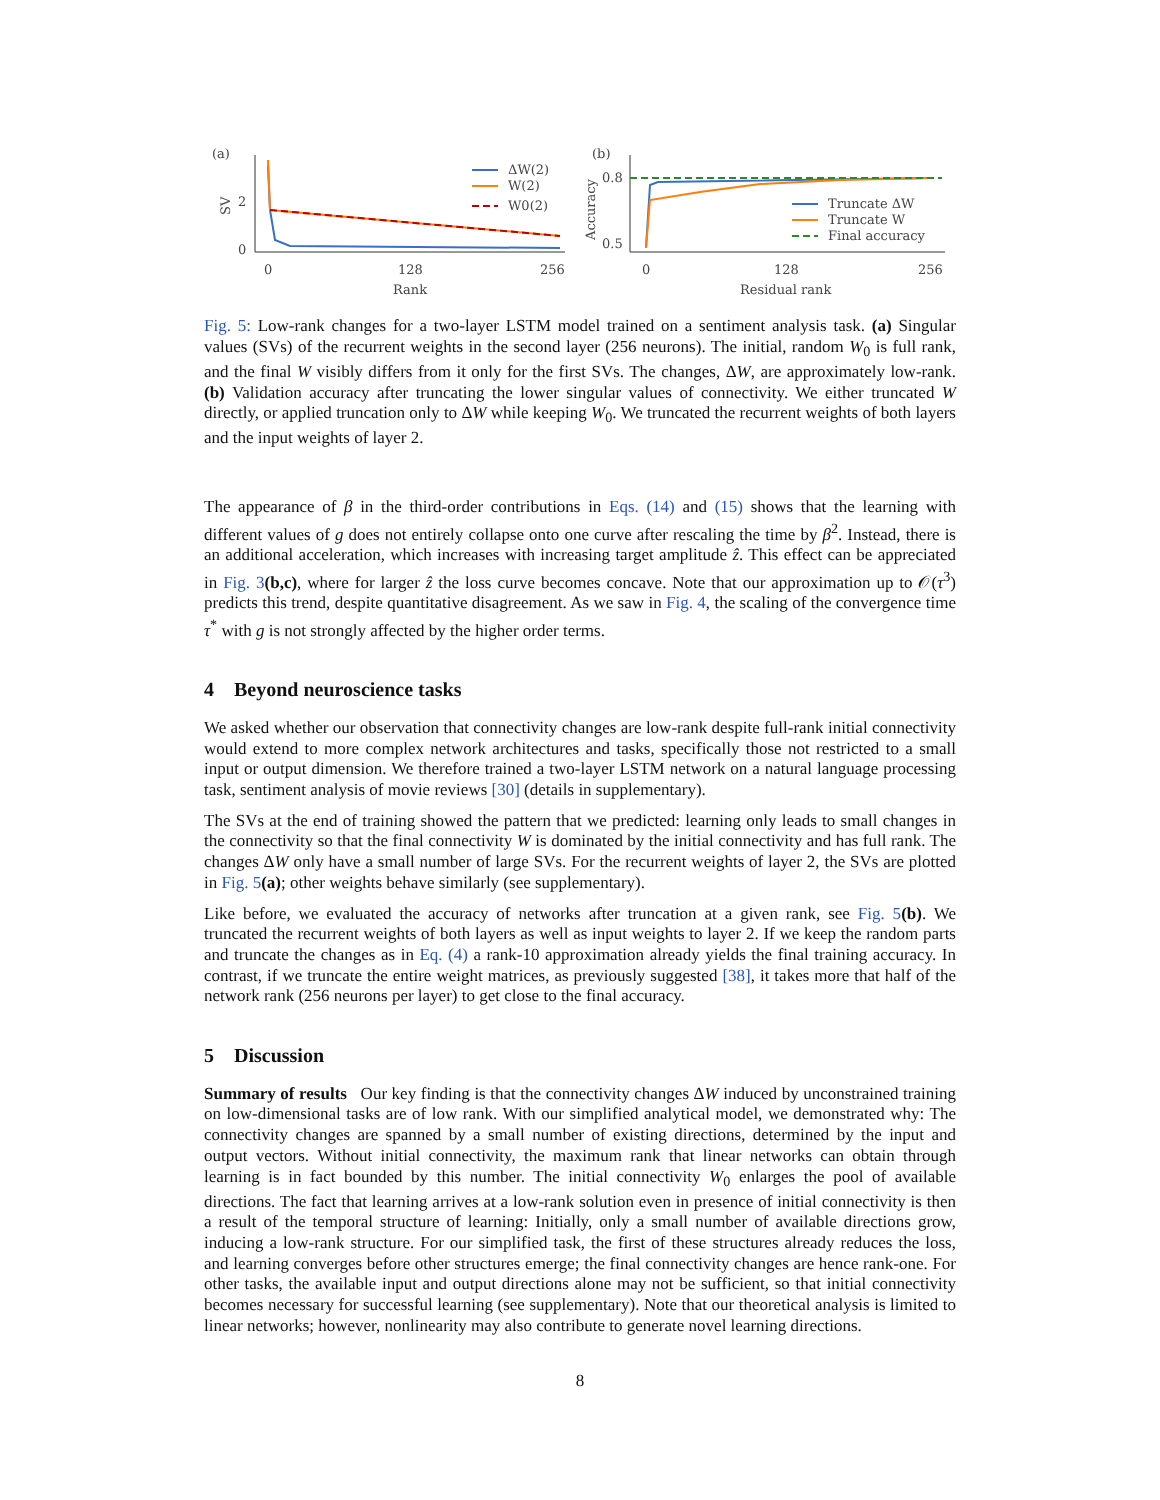(a)
SV
2
0
0
128
256
Rank
ΔW(2)
W(2)
W0(2)
(b)
Accuracy
0.8
0.5
0
128
256
Residual rank
Truncate ΔW
Truncate W
Final accuracy
Fig. 5: Low-rank changes for a two-layer LSTM model trained on a sentiment analysis task. (a) Singular values (SVs) of the recurrent weights in the second layer (256 neurons). The initial, random W<sub>0</sub> is full rank, and the final W visibly differs from it only for the first SVs. The changes, ΔW, are approximately low-rank. (b) Validation accuracy after truncating the lower singular values of connectivity. We either truncated W directly, or applied truncation only to ΔW while keeping W<sub>0</sub>. We truncated the recurrent weights of both layers and the input weights of layer 2.
The appearance of β in the third-order contributions in Eqs. (14) and (15) shows that the learning with different values of g does not entirely collapse onto one curve after rescaling the time by β<sup>2</sup>. Instead, there is an additional acceleration, which increases with increasing target amplitude ẑ. This effect can be appreciated in Fig. 3(b,c), where for larger ẑ the loss curve becomes concave. Note that our approximation up to 𝒪(τ<sup>3</sup>) predicts this trend, despite quantitative disagreement. As we saw in Fig. 4, the scaling of the convergence time τ<sup>*</sup> with g is not strongly affected by the higher order terms.
4 Beyond neuroscience tasks
We asked whether our observation that connectivity changes are low-rank despite full-rank initial connectivity would extend to more complex network architectures and tasks, specifically those not restricted to a small input or output dimension. We therefore trained a two-layer LSTM network on a natural language processing task, sentiment analysis of movie reviews [30] (details in supplementary).
The SVs at the end of training showed the pattern that we predicted: learning only leads to small changes in the connectivity so that the final connectivity W is dominated by the initial connectivity and has full rank. The changes ΔW only have a small number of large SVs. For the recurrent weights of layer 2, the SVs are plotted in Fig. 5(a); other weights behave similarly (see supplementary).
Like before, we evaluated the accuracy of networks after truncation at a given rank, see Fig. 5(b). We truncated the recurrent weights of both layers as well as input weights to layer 2. If we keep the random parts and truncate the changes as in Eq. (4) a rank-10 approximation already yields the final training accuracy. In contrast, if we truncate the entire weight matrices, as previously suggested [38], it takes more that half of the network rank (256 neurons per layer) to get close to the final accuracy.
5 Discussion
Summary of results Our key finding is that the connectivity changes ΔW induced by unconstrained training on low-dimensional tasks are of low rank. With our simplified analytical model, we demonstrated why: The connectivity changes are spanned by a small number of existing directions, determined by the input and output vectors. Without initial connectivity, the maximum rank that linear networks can obtain through learning is in fact bounded by this number. The initial connectivity W<sub>0</sub> enlarges the pool of available directions. The fact that learning arrives at a low-rank solution even in presence of initial connectivity is then a result of the temporal structure of learning: Initially, only a small number of available directions grow, inducing a low-rank structure. For our simplified task, the first of these structures already reduces the loss, and learning converges before other structures emerge; the final connectivity changes are hence rank-one. For other tasks, the available input and output directions alone may not be sufficient, so that initial connectivity becomes necessary for successful learning (see supplementary). Note that our theoretical analysis is limited to linear networks; however, nonlinearity may also contribute to generate novel learning directions.
8